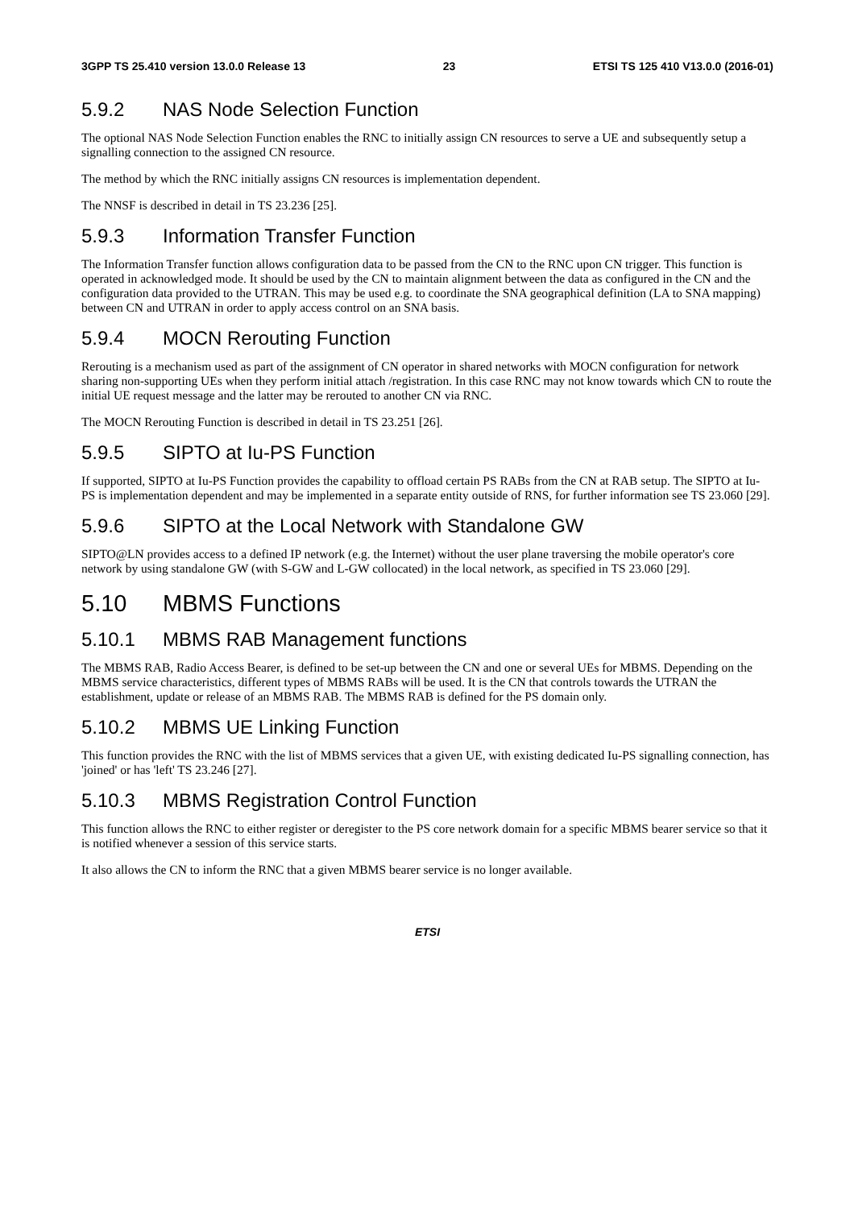3GPP TS 25.410 version 13.0.0 Release 13 23 ETSI TS 125 410 V13.0.0 (2016-01)
5.9.2 NAS Node Selection Function
The optional NAS Node Selection Function enables the RNC to initially assign CN resources to serve a UE and subsequently setup a signalling connection to the assigned CN resource.
The method by which the RNC initially assigns CN resources is implementation dependent.
The NNSF is described in detail in TS 23.236 [25].
5.9.3 Information Transfer Function
The Information Transfer function allows configuration data to be passed from the CN to the RNC upon CN trigger. This function is operated in acknowledged mode. It should be used by the CN to maintain alignment between the data as configured in the CN and the configuration data provided to the UTRAN. This may be used e.g. to coordinate the SNA geographical definition (LA to SNA mapping) between CN and UTRAN in order to apply access control on an SNA basis.
5.9.4 MOCN Rerouting Function
Rerouting is a mechanism used as part of the assignment of CN operator in shared networks with MOCN configuration for network sharing non-supporting UEs when they perform initial attach /registration. In this case RNC may not know towards which CN to route the initial UE request message and the latter may be rerouted to another CN via RNC.
The MOCN Rerouting Function is described in detail in TS 23.251 [26].
5.9.5 SIPTO at Iu-PS Function
If supported, SIPTO at Iu-PS Function provides the capability to offload certain PS RABs from the CN at RAB setup. The SIPTO at Iu-PS is implementation dependent and may be implemented in a separate entity outside of RNS, for further information see TS 23.060 [29].
5.9.6 SIPTO at the Local Network with Standalone GW
SIPTO@LN provides access to a defined IP network (e.g. the Internet) without the user plane traversing the mobile operator's core network by using standalone GW (with S-GW and L-GW collocated) in the local network, as specified in TS 23.060 [29].
5.10 MBMS Functions
5.10.1 MBMS RAB Management functions
The MBMS RAB, Radio Access Bearer, is defined to be set-up between the CN and one or several UEs for MBMS. Depending on the MBMS service characteristics, different types of MBMS RABs will be used. It is the CN that controls towards the UTRAN the establishment, update or release of an MBMS RAB. The MBMS RAB is defined for the PS domain only.
5.10.2 MBMS UE Linking Function
This function provides the RNC with the list of MBMS services that a given UE, with existing dedicated Iu-PS signalling connection, has 'joined' or has 'left' TS 23.246 [27].
5.10.3 MBMS Registration Control Function
This function allows the RNC to either register or deregister to the PS core network domain for a specific MBMS bearer service so that it is notified whenever a session of this service starts.
It also allows the CN to inform the RNC that a given MBMS bearer service is no longer available.
ETSI